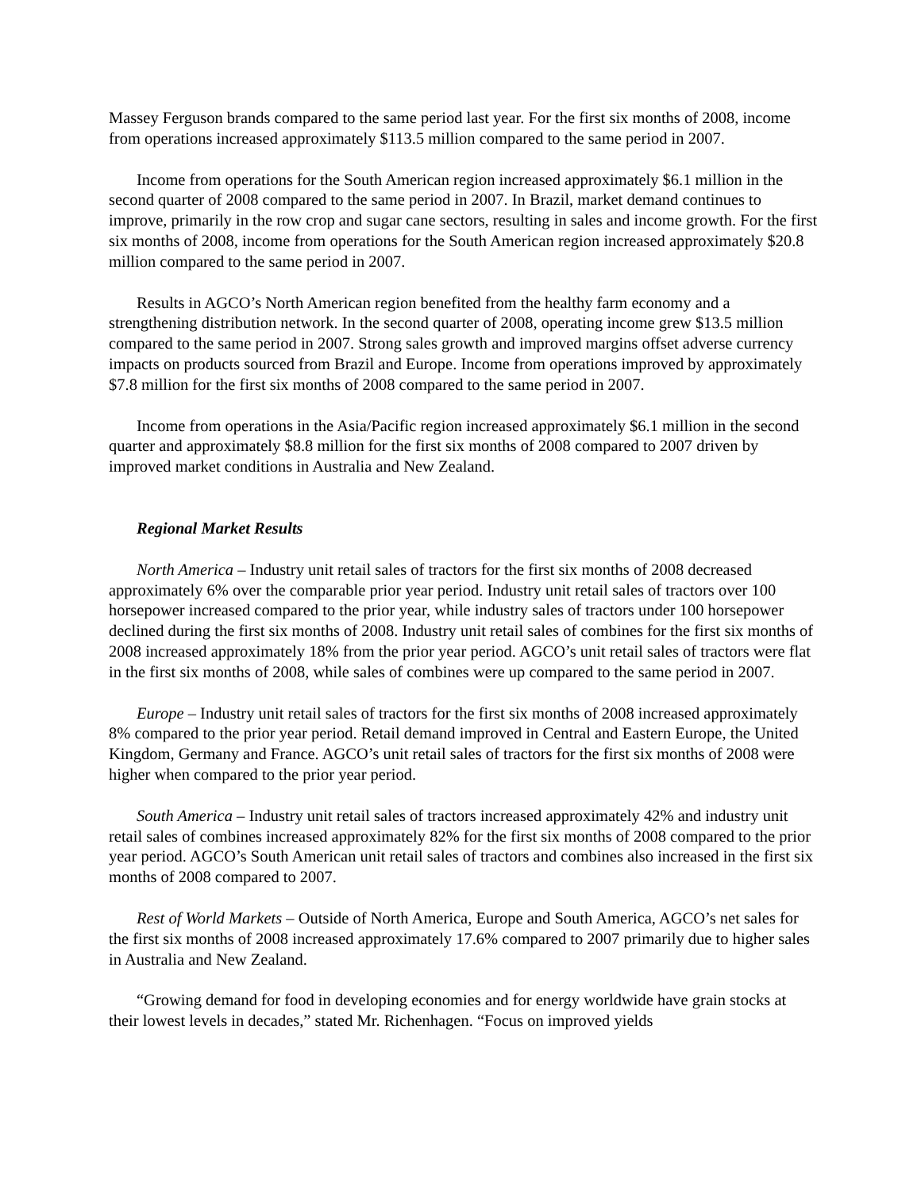Massey Ferguson brands compared to the same period last year. For the first six months of 2008, income from operations increased approximately $113.5 million compared to the same period in 2007.
Income from operations for the South American region increased approximately $6.1 million in the second quarter of 2008 compared to the same period in 2007. In Brazil, market demand continues to improve, primarily in the row crop and sugar cane sectors, resulting in sales and income growth. For the first six months of 2008, income from operations for the South American region increased approximately $20.8 million compared to the same period in 2007.
Results in AGCO’s North American region benefited from the healthy farm economy and a strengthening distribution network. In the second quarter of 2008, operating income grew $13.5 million compared to the same period in 2007. Strong sales growth and improved margins offset adverse currency impacts on products sourced from Brazil and Europe. Income from operations improved by approximately $7.8 million for the first six months of 2008 compared to the same period in 2007.
Income from operations in the Asia/Pacific region increased approximately $6.1 million in the second quarter and approximately $8.8 million for the first six months of 2008 compared to 2007 driven by improved market conditions in Australia and New Zealand.
Regional Market Results
North America – Industry unit retail sales of tractors for the first six months of 2008 decreased approximately 6% over the comparable prior year period. Industry unit retail sales of tractors over 100 horsepower increased compared to the prior year, while industry sales of tractors under 100 horsepower declined during the first six months of 2008. Industry unit retail sales of combines for the first six months of 2008 increased approximately 18% from the prior year period. AGCO’s unit retail sales of tractors were flat in the first six months of 2008, while sales of combines were up compared to the same period in 2007.
Europe – Industry unit retail sales of tractors for the first six months of 2008 increased approximately 8% compared to the prior year period. Retail demand improved in Central and Eastern Europe, the United Kingdom, Germany and France. AGCO’s unit retail sales of tractors for the first six months of 2008 were higher when compared to the prior year period.
South America – Industry unit retail sales of tractors increased approximately 42% and industry unit retail sales of combines increased approximately 82% for the first six months of 2008 compared to the prior year period. AGCO’s South American unit retail sales of tractors and combines also increased in the first six months of 2008 compared to 2007.
Rest of World Markets – Outside of North America, Europe and South America, AGCO’s net sales for the first six months of 2008 increased approximately 17.6% compared to 2007 primarily due to higher sales in Australia and New Zealand.
“Growing demand for food in developing economies and for energy worldwide have grain stocks at their lowest levels in decades,” stated Mr. Richenhagen. “Focus on improved yields